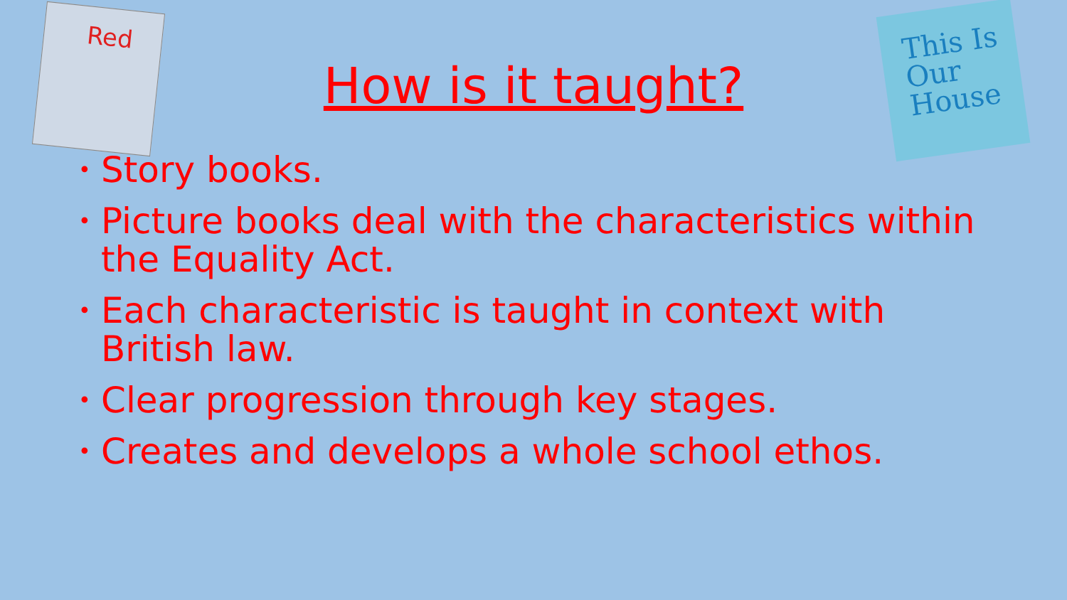Red
This Is
Our
House
How is it taught?
• Story books.
• Picture books deal with the characteristics within the Equality Act.
• Each characteristic is taught in context with British law.
• Clear progression through key stages.
• Creates and develops a whole school ethos.